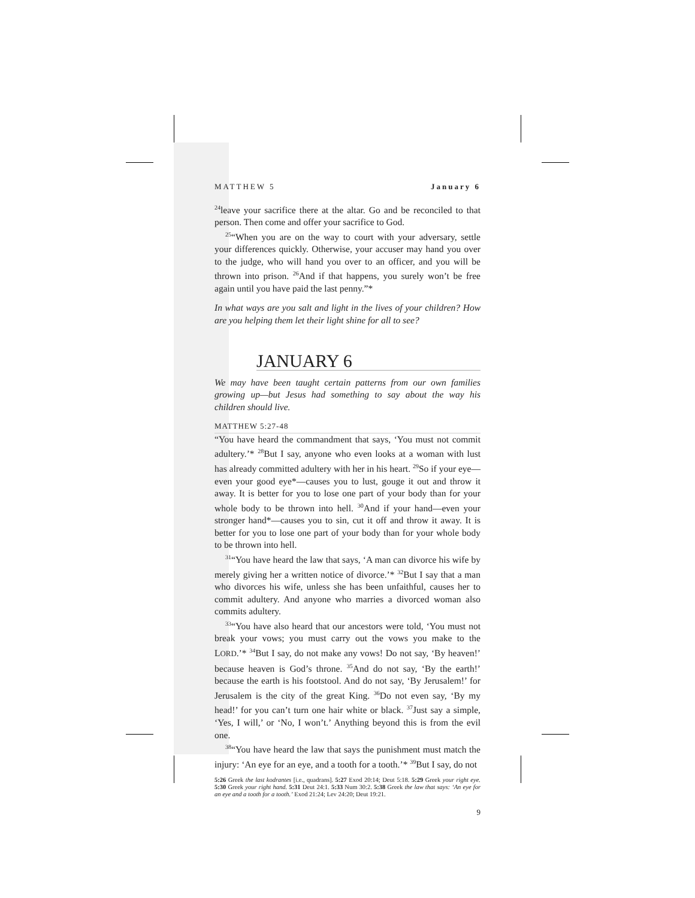MATTHEW 5 January 6
<sup>24</sup> leave your sacrifice there at the altar. Go and be reconciled to that person. Then come and offer your sacrifice to God.
<sup>25</sup> “When you are on the way to court with your adversary, settle your differences quickly. Otherwise, your accuser may hand you over to the judge, who will hand you over to an officer, and you will be thrown into prison. <sup>26</sup>And if that happens, you surely won’t be free again until you have paid the last penny.”*
In what ways are you salt and light in the lives of your children? How are you helping them let their light shine for all to see?
JANUARY 6
We may have been taught certain patterns from our own families growing up—but Jesus had something to say about the way his children should live.
MATTHEW 5:27-48
“You have heard the commandment that says, ‘You must not commit adultery.’* <sup>28</sup>But I say, anyone who even looks at a woman with lust has already committed adultery with her in his heart. <sup>29</sup>So if your eye—even your good eye*—causes you to lust, gouge it out and throw it away. It is better for you to lose one part of your body than for your whole body to be thrown into hell. <sup>30</sup>And if your hand—even your stronger hand*—causes you to sin, cut it off and throw it away. It is better for you to lose one part of your body than for your whole body to be thrown into hell.
<sup>31</sup> “You have heard the law that says, ‘A man can divorce his wife by merely giving her a written notice of divorce.’* <sup>32</sup>But I say that a man who divorces his wife, unless she has been unfaithful, causes her to commit adultery. And anyone who marries a divorced woman also commits adultery.
<sup>33</sup> “You have also heard that our ancestors were told, ‘You must not break your vows; you must carry out the vows you make to the LORD.’* <sup>34</sup>But I say, do not make any vows! Do not say, ‘By heaven!’ because heaven is God’s throne. <sup>35</sup>And do not say, ‘By the earth!’ because the earth is his footstool. And do not say, ‘By Jerusalem!’ for Jerusalem is the city of the great King. <sup>36</sup>Do not even say, ‘By my head!’ for you can’t turn one hair white or black. <sup>37</sup>Just say a simple, ‘Yes, I will,’ or ‘No, I won’t.’ Anything beyond this is from the evil one.
<sup>38</sup> “You have heard the law that says the punishment must match the injury: ‘An eye for an eye, and a tooth for a tooth.’* <sup>39</sup>But I say, do not
5:26 Greek the last kodrantes [i.e., quadrans]. 5:27 Exod 20:14; Deut 5:18. 5:29 Greek your right eye. 5:30 Greek your right hand. 5:31 Deut 24:1. 5:33 Num 30:2. 5:38 Greek the law that says: ‘An eye for an eye and a tooth for a tooth.’ Exod 21:24; Lev 24:20; Deut 19:21.
9